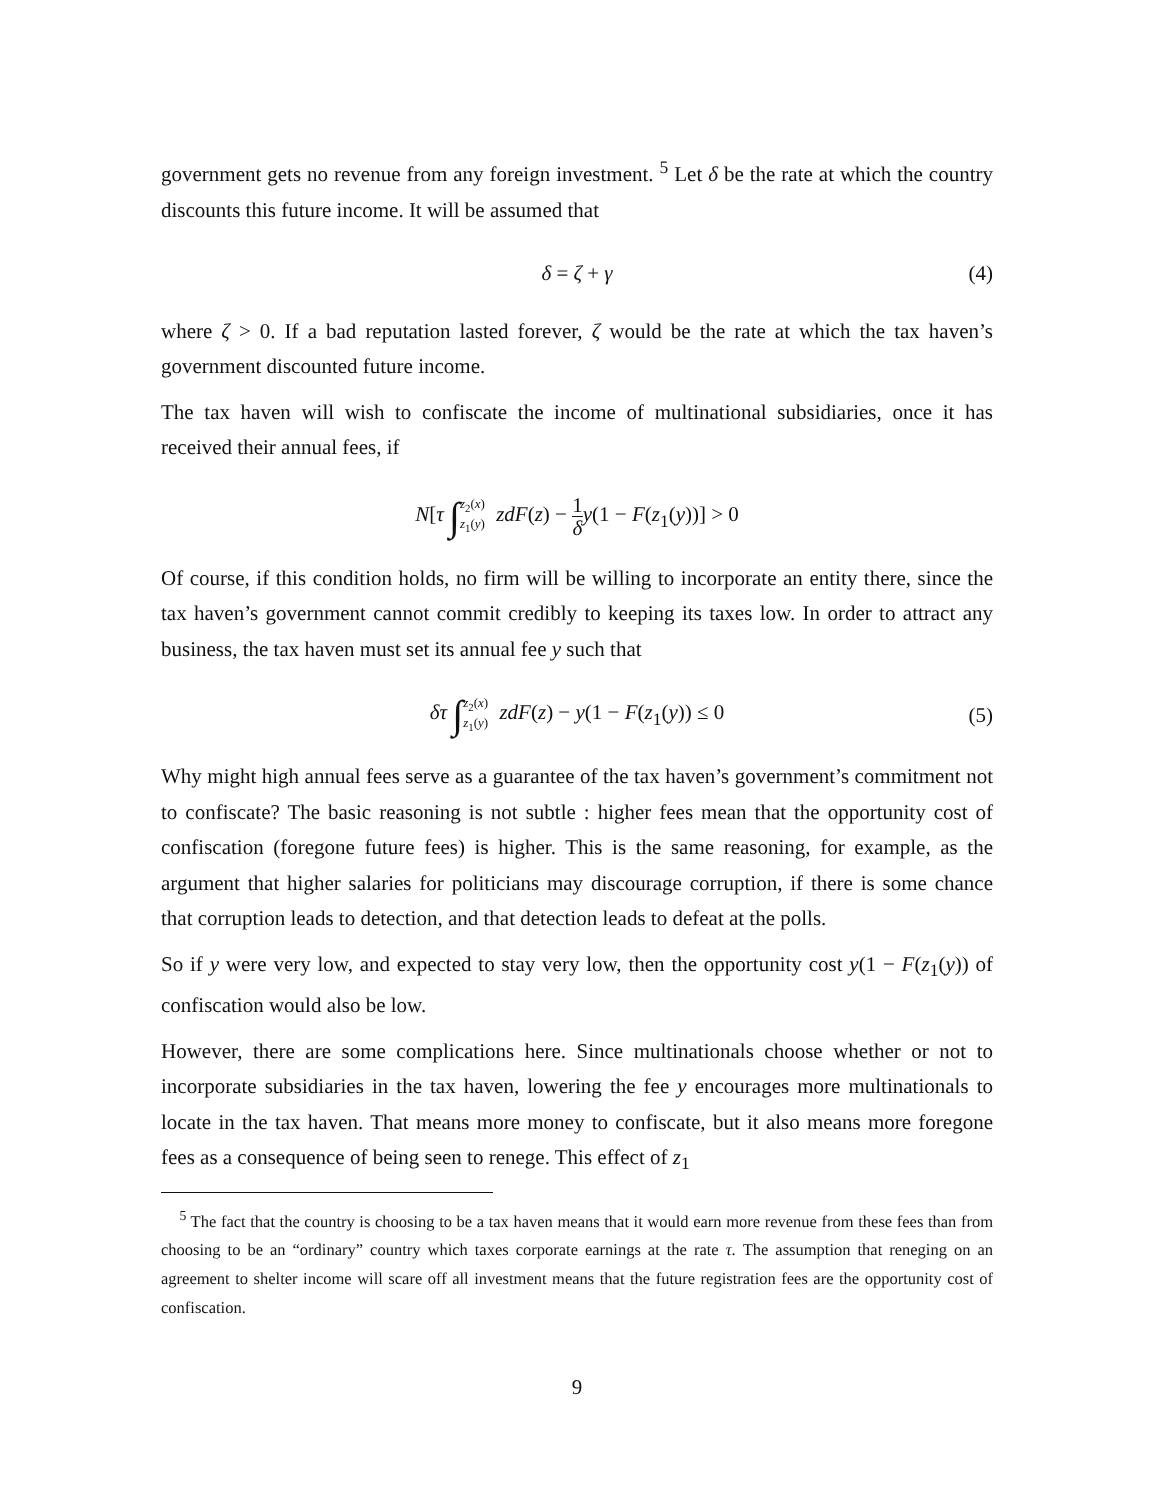government gets no revenue from any foreign investment. <sup>5</sup> Let δ be the rate at which the country discounts this future income. It will be assumed that
δ = ζ + γ (4)
where ζ > 0. If a bad reputation lasted forever, ζ would be the rate at which the tax haven’s government discounted future income.
The tax haven will wish to confiscate the income of multinational subsidiaries, once it has received their annual fees, if
N[τ ∫z<sub>2</sub>(x) z<sub>1</sub>(y) zdF(z) − 1 δ y(1 − F(z<sub>1</sub>(y))] > 0
Of course, if this condition holds, no firm will be willing to incorporate an entity there, since the tax haven’s government cannot commit credibly to keeping its taxes low. In order to attract any business, the tax haven must set its annual fee y such that
δτ ∫z<sub>2</sub>(x) z<sub>1</sub>(y) zdF(z) − y(1 − F(z<sub>1</sub>(y)) ≤ 0 (5)
Why might high annual fees serve as a guarantee of the tax haven’s government’s commitment not to confiscate? The basic reasoning is not subtle : higher fees mean that the opportunity cost of confiscation (foregone future fees) is higher. This is the same reasoning, for example, as the argument that higher salaries for politicians may discourage corruption, if there is some chance that corruption leads to detection, and that detection leads to defeat at the polls.
So if y were very low, and expected to stay very low, then the opportunity cost y(1 − F(z<sub>1</sub>(y)) of confiscation would also be low.
However, there are some complications here. Since multinationals choose whether or not to incorporate subsidiaries in the tax haven, lowering the fee y encourages more multinationals to locate in the tax haven. That means more money to confiscate, but it also means more foregone fees as a consequence of being seen to renege. This effect of z<sub>1</sub>
<sup>5</sup> The fact that the country is choosing to be a tax haven means that it would earn more revenue from these fees than from choosing to be an “ordinary” country which taxes corporate earnings at the rate τ. The assumption that reneging on an agreement to shelter income will scare off all investment means that the future registration fees are the opportunity cost of confiscation.
9